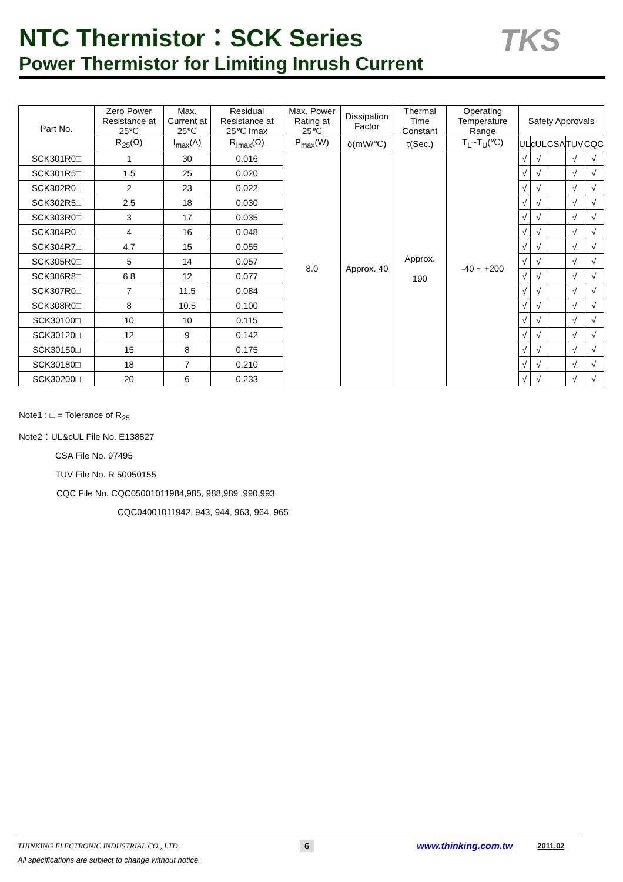NTC Thermistor：SCK Series
Power Thermistor for Limiting Inrush Current
TKS
| Part No. | Zero Power Resistance at 25℃ | Max. Current at 25℃ | Residual Resistance at 25℃ Imax | Max. Power Rating at 25℃ | Dissipation Factor | Thermal Time Constant | Operating Temperature Range | Safety Approvals | | | | |
| --- | --- | --- | --- | --- | --- | --- | --- | --- | --- | --- | --- | --- |
| | R<sub>25</sub>(Ω) | I<sub>max</sub>(A) | R<sub>Imax</sub>(Ω) | P<sub>max</sub>(W) | δ(mW/℃) | τ(Sec.) | T<sub>L</sub>~T<sub>U</sub>(℃) | UL | cUL | CSA | TUV | CQC |
| SCK301R0□ | 1 | 30 | 0.016 | 8.0 | Approx. 40 | Approx. 190 | -40 ~ +200 | √ | √ | | √ | √ |
| SCK301R5□ | 1.5 | 25 | 0.020 | | | | | √ | √ | | √ | √ |
| SCK302R0□ | 2 | 23 | 0.022 | | | | | √ | √ | | √ | √ |
| SCK302R5□ | 2.5 | 18 | 0.030 | | | | | √ | √ | | √ | √ |
| SCK303R0□ | 3 | 17 | 0.035 | | | | | √ | √ | | √ | √ |
| SCK304R0□ | 4 | 16 | 0.048 | | | | | √ | √ | | √ | √ |
| SCK304R7□ | 4.7 | 15 | 0.055 | | | | | √ | √ | | √ | √ |
| SCK305R0□ | 5 | 14 | 0.057 | | | | | √ | √ | | √ | √ |
| SCK306R8□ | 6.8 | 12 | 0.077 | | | | | √ | √ | | √ | √ |
| SCK307R0□ | 7 | 11.5 | 0.084 | | | | | √ | √ | | √ | √ |
| SCK308R0□ | 8 | 10.5 | 0.100 | | | | | √ | √ | | √ | √ |
| SCK30100□ | 10 | 10 | 0.115 | | | | | √ | √ | | √ | √ |
| SCK30120□ | 12 | 9 | 0.142 | | | | | √ | √ | | √ | √ |
| SCK30150□ | 15 | 8 | 0.175 | | | | | √ | √ | | √ | √ |
| SCK30180□ | 18 | 7 | 0.210 | | | | | √ | √ | | √ | √ |
| SCK30200□ | 20 | 6 | 0.233 | | | | | √ | √ | | √ | √ |
Note1 : □ = Tolerance of R<sub>25</sub>
Note2：UL&cUL File No. E138827
CSA File No. 97495
TUV File No. R 50050155
CQC File No. CQC05001011984,985, 988,989 ,990,993
CQC04001011942, 943, 944, 963, 964, 965
THINKING ELECTRONIC INDUSTRIAL CO., LTD. 6 www.thinking.com.tw 2011.02
All specifications are subject to change without notice.